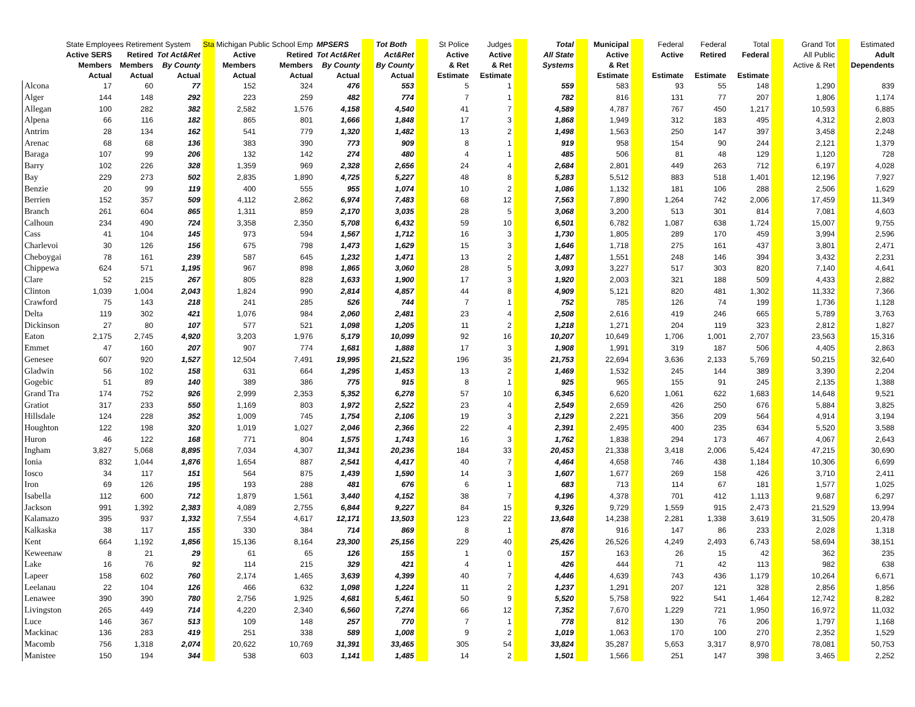| | State Employees Retirement System | | | Sta | Michigan Public School Emp | | MPSERS | | Tot Both | | St Police | Judges | | Total | | Municipal | | Federal | Federal | Total | | Grand Tot | | Estimated |
| --- | --- | --- | --- | --- | --- | --- | --- | --- | --- | --- | --- | --- | --- | --- | --- | --- | --- | --- | --- | --- | --- | --- | --- | --- |
| | Active SERS | Retired | Tot Act&Ret | | Active | Retired | Tot Act&Ret | | Act&Ret | | Active | Active | | All State | | Active | | Active | Retired | Federal | | All Public | | Adult |
| | Members | Members | By County | | Members | Members | By County | | By County | | & Ret | & Ret | | Systems | | & Ret | | | | | | Active & Ret | | Dependents |
| | Actual | Actual | Actual | | Actual | Actual | Actual | | Actual | | Estimate | Estimate | | | | Estimate | | Estimate | Estimate | Estimate | | | | |
| Alcona | 17 | 60 | 77 | | 152 | 324 | 476 | | 553 | | 5 | 1 | | 559 | | 583 | | 93 | 55 | 148 | | 1,290 | | 839 |
| Alger | 144 | 148 | 292 | | 223 | 259 | 482 | | 774 | | 7 | 1 | | 782 | | 816 | | 131 | 77 | 207 | | 1,806 | | 1,174 |
| Allegan | 100 | 282 | 382 | | 2,582 | 1,576 | 4,158 | | 4,540 | | 41 | 7 | | 4,589 | | 4,787 | | 767 | 450 | 1,217 | | 10,593 | | 6,885 |
| Alpena | 66 | 116 | 182 | | 865 | 801 | 1,666 | | 1,848 | | 17 | 3 | | 1,868 | | 1,949 | | 312 | 183 | 495 | | 4,312 | | 2,803 |
| Antrim | 28 | 134 | 162 | | 541 | 779 | 1,320 | | 1,482 | | 13 | 2 | | 1,498 | | 1,563 | | 250 | 147 | 397 | | 3,458 | | 2,248 |
| Arenac | 68 | 68 | 136 | | 383 | 390 | 773 | | 909 | | 8 | 1 | | 919 | | 958 | | 154 | 90 | 244 | | 2,121 | | 1,379 |
| Baraga | 107 | 99 | 206 | | 132 | 142 | 274 | | 480 | | 4 | 1 | | 485 | | 506 | | 81 | 48 | 129 | | 1,120 | | 728 |
| Barry | 102 | 226 | 328 | | 1,359 | 969 | 2,328 | | 2,656 | | 24 | 4 | | 2,684 | | 2,801 | | 449 | 263 | 712 | | 6,197 | | 4,028 |
| Bay | 229 | 273 | 502 | | 2,835 | 1,890 | 4,725 | | 5,227 | | 48 | 8 | | 5,283 | | 5,512 | | 883 | 518 | 1,401 | | 12,196 | | 7,927 |
| Benzie | 20 | 99 | 119 | | 400 | 555 | 955 | | 1,074 | | 10 | 2 | | 1,086 | | 1,132 | | 181 | 106 | 288 | | 2,506 | | 1,629 |
| Berrien | 152 | 357 | 509 | | 4,112 | 2,862 | 6,974 | | 7,483 | | 68 | 12 | | 7,563 | | 7,890 | | 1,264 | 742 | 2,006 | | 17,459 | | 11,349 |
| Branch | 261 | 604 | 865 | | 1,311 | 859 | 2,170 | | 3,035 | | 28 | 5 | | 3,068 | | 3,200 | | 513 | 301 | 814 | | 7,081 | | 4,603 |
| Calhoun | 234 | 490 | 724 | | 3,358 | 2,350 | 5,708 | | 6,432 | | 59 | 10 | | 6,501 | | 6,782 | | 1,087 | 638 | 1,724 | | 15,007 | | 9,755 |
| Cass | 41 | 104 | 145 | | 973 | 594 | 1,567 | | 1,712 | | 16 | 3 | | 1,730 | | 1,805 | | 289 | 170 | 459 | | 3,994 | | 2,596 |
| Charlevoi | 30 | 126 | 156 | | 675 | 798 | 1,473 | | 1,629 | | 15 | 3 | | 1,646 | | 1,718 | | 275 | 161 | 437 | | 3,801 | | 2,471 |
| Cheboygai | 78 | 161 | 239 | | 587 | 645 | 1,232 | | 1,471 | | 13 | 2 | | 1,487 | | 1,551 | | 248 | 146 | 394 | | 3,432 | | 2,231 |
| Chippewa | 624 | 571 | 1,195 | | 967 | 898 | 1,865 | | 3,060 | | 28 | 5 | | 3,093 | | 3,227 | | 517 | 303 | 820 | | 7,140 | | 4,641 |
| Clare | 52 | 215 | 267 | | 805 | 828 | 1,633 | | 1,900 | | 17 | 3 | | 1,920 | | 2,003 | | 321 | 188 | 509 | | 4,433 | | 2,882 |
| Clinton | 1,039 | 1,004 | 2,043 | | 1,824 | 990 | 2,814 | | 4,857 | | 44 | 8 | | 4,909 | | 5,121 | | 820 | 481 | 1,302 | | 11,332 | | 7,366 |
| Crawford | 75 | 143 | 218 | | 241 | 285 | 526 | | 744 | | 7 | 1 | | 752 | | 785 | | 126 | 74 | 199 | | 1,736 | | 1,128 |
| Delta | 119 | 302 | 421 | | 1,076 | 984 | 2,060 | | 2,481 | | 23 | 4 | | 2,508 | | 2,616 | | 419 | 246 | 665 | | 5,789 | | 3,763 |
| Dickinson | 27 | 80 | 107 | | 577 | 521 | 1,098 | | 1,205 | | 11 | 2 | | 1,218 | | 1,271 | | 204 | 119 | 323 | | 2,812 | | 1,827 |
| Eaton | 2,175 | 2,745 | 4,920 | | 3,203 | 1,976 | 5,179 | | 10,099 | | 92 | 16 | | 10,207 | | 10,649 | | 1,706 | 1,001 | 2,707 | | 23,563 | | 15,316 |
| Emmet | 47 | 160 | 207 | | 907 | 774 | 1,681 | | 1,888 | | 17 | 3 | | 1,908 | | 1,991 | | 319 | 187 | 506 | | 4,405 | | 2,863 |
| Genesee | 607 | 920 | 1,527 | | 12,504 | 7,491 | 19,995 | | 21,522 | | 196 | 35 | | 21,753 | | 22,694 | | 3,636 | 2,133 | 5,769 | | 50,215 | | 32,640 |
| Gladwin | 56 | 102 | 158 | | 631 | 664 | 1,295 | | 1,453 | | 13 | 2 | | 1,469 | | 1,532 | | 245 | 144 | 389 | | 3,390 | | 2,204 |
| Gogebic | 51 | 89 | 140 | | 389 | 386 | 775 | | 915 | | 8 | 1 | | 925 | | 965 | | 155 | 91 | 245 | | 2,135 | | 1,388 |
| Grand Tra | 174 | 752 | 926 | | 2,999 | 2,353 | 5,352 | | 6,278 | | 57 | 10 | | 6,345 | | 6,620 | | 1,061 | 622 | 1,683 | | 14,648 | | 9,521 |
| Gratiot | 317 | 233 | 550 | | 1,169 | 803 | 1,972 | | 2,522 | | 23 | 4 | | 2,549 | | 2,659 | | 426 | 250 | 676 | | 5,884 | | 3,825 |
| Hillsdale | 124 | 228 | 352 | | 1,009 | 745 | 1,754 | | 2,106 | | 19 | 3 | | 2,129 | | 2,221 | | 356 | 209 | 564 | | 4,914 | | 3,194 |
| Houghton | 122 | 198 | 320 | | 1,019 | 1,027 | 2,046 | | 2,366 | | 22 | 4 | | 2,391 | | 2,495 | | 400 | 235 | 634 | | 5,520 | | 3,588 |
| Huron | 46 | 122 | 168 | | 771 | 804 | 1,575 | | 1,743 | | 16 | 3 | | 1,762 | | 1,838 | | 294 | 173 | 467 | | 4,067 | | 2,643 |
| Ingham | 3,827 | 5,068 | 8,895 | | 7,034 | 4,307 | 11,341 | | 20,236 | | 184 | 33 | | 20,453 | | 21,338 | | 3,418 | 2,006 | 5,424 | | 47,215 | | 30,690 |
| Ionia | 832 | 1,044 | 1,876 | | 1,654 | 887 | 2,541 | | 4,417 | | 40 | 7 | | 4,464 | | 4,658 | | 746 | 438 | 1,184 | | 10,306 | | 6,699 |
| Iosco | 34 | 117 | 151 | | 564 | 875 | 1,439 | | 1,590 | | 14 | 3 | | 1,607 | | 1,677 | | 269 | 158 | 426 | | 3,710 | | 2,411 |
| Iron | 69 | 126 | 195 | | 193 | 288 | 481 | | 676 | | 6 | 1 | | 683 | | 713 | | 114 | 67 | 181 | | 1,577 | | 1,025 |
| Isabella | 112 | 600 | 712 | | 1,879 | 1,561 | 3,440 | | 4,152 | | 38 | 7 | | 4,196 | | 4,378 | | 701 | 412 | 1,113 | | 9,687 | | 6,297 |
| Jackson | 991 | 1,392 | 2,383 | | 4,089 | 2,755 | 6,844 | | 9,227 | | 84 | 15 | | 9,326 | | 9,729 | | 1,559 | 915 | 2,473 | | 21,529 | | 13,994 |
| Kalamazo | 395 | 937 | 1,332 | | 7,554 | 4,617 | 12,171 | | 13,503 | | 123 | 22 | | 13,648 | | 14,238 | | 2,281 | 1,338 | 3,619 | | 31,505 | | 20,478 |
| Kalkaska | 38 | 117 | 155 | | 330 | 384 | 714 | | 869 | | 8 | 1 | | 878 | | 916 | | 147 | 86 | 233 | | 2,028 | | 1,318 |
| Kent | 664 | 1,192 | 1,856 | | 15,136 | 8,164 | 23,300 | | 25,156 | | 229 | 40 | | 25,426 | | 26,526 | | 4,249 | 2,493 | 6,743 | | 58,694 | | 38,151 |
| Keweenaw | 8 | 21 | 29 | | 61 | 65 | 126 | | 155 | | 1 | 0 | | 157 | | 163 | | 26 | 15 | 42 | | 362 | | 235 |
| Lake | 16 | 76 | 92 | | 114 | 215 | 329 | | 421 | | 4 | 1 | | 426 | | 444 | | 71 | 42 | 113 | | 982 | | 638 |
| Lapeer | 158 | 602 | 760 | | 2,174 | 1,465 | 3,639 | | 4,399 | | 40 | 7 | | 4,446 | | 4,639 | | 743 | 436 | 1,179 | | 10,264 | | 6,671 |
| Leelanau | 22 | 104 | 126 | | 466 | 632 | 1,098 | | 1,224 | | 11 | 2 | | 1,237 | | 1,291 | | 207 | 121 | 328 | | 2,856 | | 1,856 |
| Lenawee | 390 | 390 | 780 | | 2,756 | 1,925 | 4,681 | | 5,461 | | 50 | 9 | | 5,520 | | 5,758 | | 922 | 541 | 1,464 | | 12,742 | | 8,282 |
| Livingston | 265 | 449 | 714 | | 4,220 | 2,340 | 6,560 | | 7,274 | | 66 | 12 | | 7,352 | | 7,670 | | 1,229 | 721 | 1,950 | | 16,972 | | 11,032 |
| Luce | 146 | 367 | 513 | | 109 | 148 | 257 | | 770 | | 7 | 1 | | 778 | | 812 | | 130 | 76 | 206 | | 1,797 | | 1,168 |
| Mackinac | 136 | 283 | 419 | | 251 | 338 | 589 | | 1,008 | | 9 | 2 | | 1,019 | | 1,063 | | 170 | 100 | 270 | | 2,352 | | 1,529 |
| Macomb | 756 | 1,318 | 2,074 | | 20,622 | 10,769 | 31,391 | | 33,465 | | 305 | 54 | | 33,824 | | 35,287 | | 5,653 | 3,317 | 8,970 | | 78,081 | | 50,753 |
| Manistee | 150 | 194 | 344 | | 538 | 603 | 1,141 | | 1,485 | | 14 | 2 | | 1,501 | | 1,566 | | 251 | 147 | 398 | | 3,465 | | 2,252 |